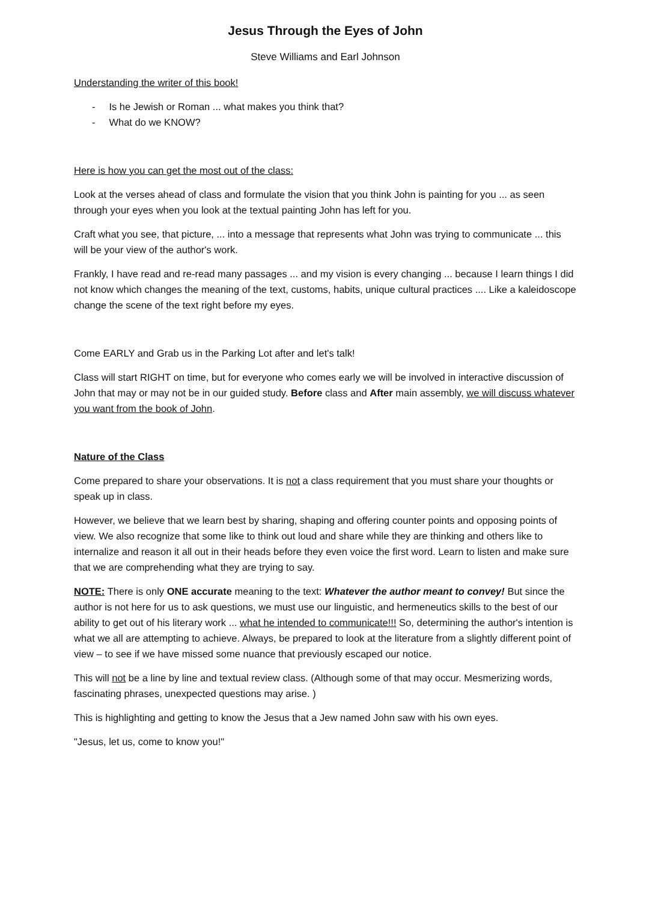Jesus Through the Eyes of John
Steve Williams and Earl Johnson
Understanding the writer of this book!
- Is he Jewish or Roman ... what makes you think that?
- What do we KNOW?
Here is how you can get the most out of the class:
Look at the verses ahead of class and formulate the vision that you think John is painting for you ... as seen through your eyes when you look at the textual painting John has left for you.
Craft what you see, that picture, ... into a message that represents what John was trying to communicate ... this will be your view of the author's work.
Frankly, I have read and re-read many passages ... and my vision is every changing ... because I learn things I did not know which changes the meaning of the text, customs, habits, unique cultural practices .... Like a kaleidoscope change the scene of the text right before my eyes.
Come EARLY and Grab us in the Parking Lot after and let's talk!
Class will start RIGHT on time, but for everyone who comes early we will be involved in interactive discussion of John that may or may not be in our guided study. Before class and After main assembly, we will discuss whatever you want from the book of John.
Nature of the Class
Come prepared to share your observations. It is not a class requirement that you must share your thoughts or speak up in class.
However, we believe that we learn best by sharing, shaping and offering counter points and opposing points of view. We also recognize that some like to think out loud and share while they are thinking and others like to internalize and reason it all out in their heads before they even voice the first word. Learn to listen and make sure that we are comprehending what they are trying to say.
NOTE: There is only ONE accurate meaning to the text: Whatever the author meant to convey! But since the author is not here for us to ask questions, we must use our linguistic, and hermeneutics skills to the best of our ability to get out of his literary work ... what he intended to communicate!!! So, determining the author's intention is what we all are attempting to achieve. Always, be prepared to look at the literature from a slightly different point of view – to see if we have missed some nuance that previously escaped our notice.
This will not be a line by line and textual review class. (Although some of that may occur. Mesmerizing words, fascinating phrases, unexpected questions may arise. )
This is highlighting and getting to know the Jesus that a Jew named John saw with his own eyes.
"Jesus, let us, come to know you!"